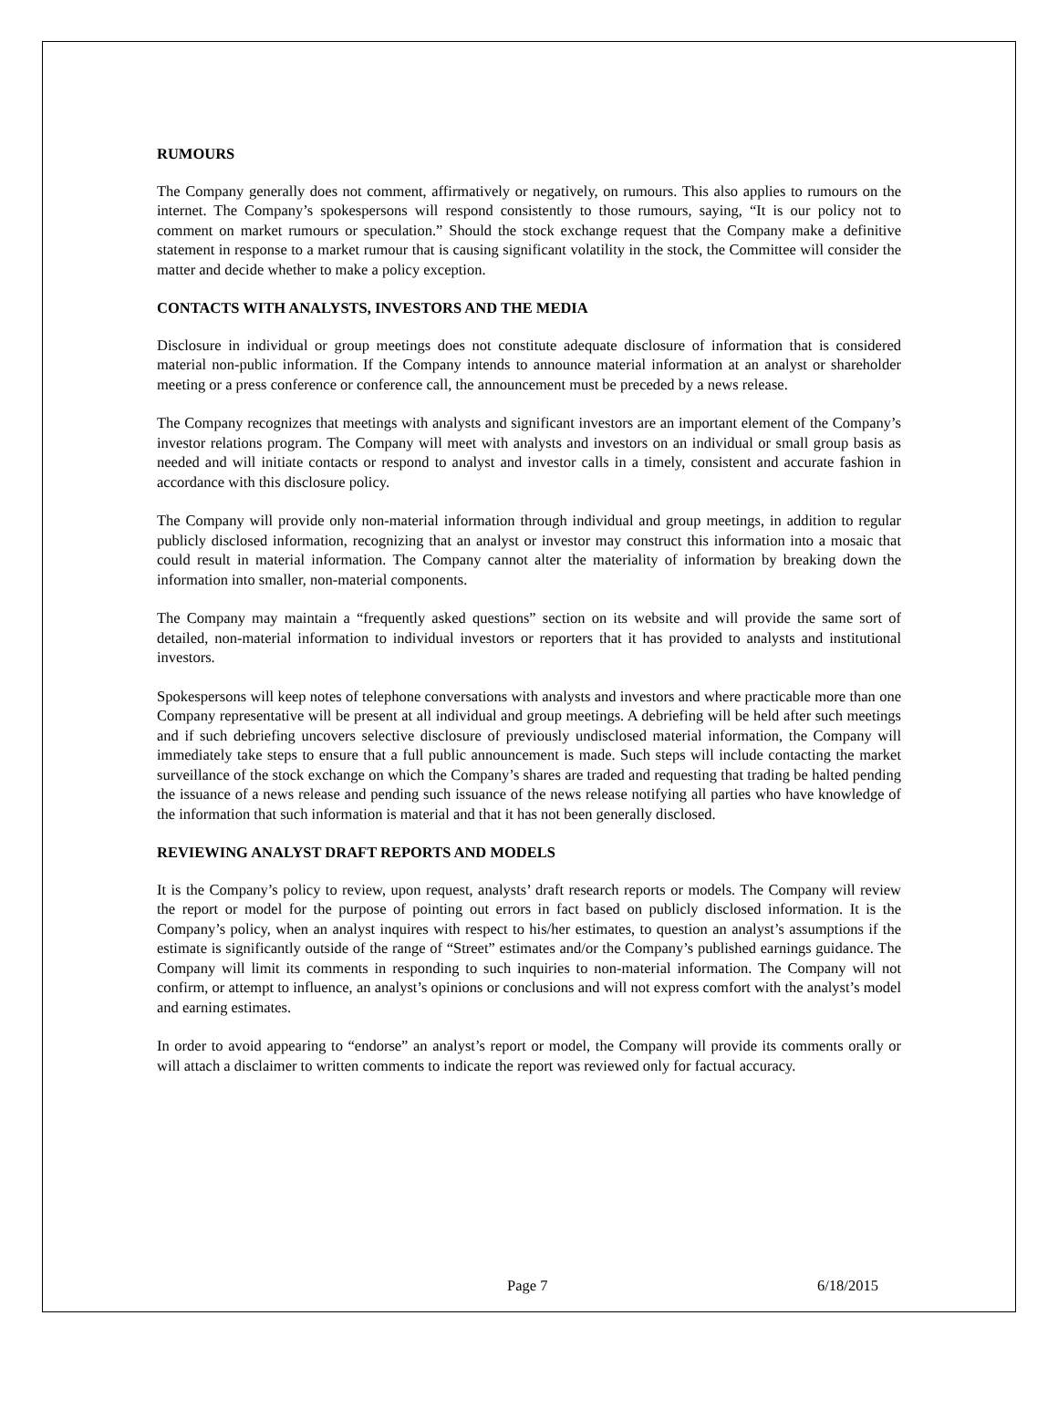RUMOURS
The Company generally does not comment, affirmatively or negatively, on rumours. This also applies to rumours on the internet. The Company’s spokespersons will respond consistently to those rumours, saying, “It is our policy not to comment on market rumours or speculation.” Should the stock exchange request that the Company make a definitive statement in response to a market rumour that is causing significant volatility in the stock, the Committee will consider the matter and decide whether to make a policy exception.
CONTACTS WITH ANALYSTS, INVESTORS AND THE MEDIA
Disclosure in individual or group meetings does not constitute adequate disclosure of information that is considered material non-public information. If the Company intends to announce material information at an analyst or shareholder meeting or a press conference or conference call, the announcement must be preceded by a news release.
The Company recognizes that meetings with analysts and significant investors are an important element of the Company’s investor relations program. The Company will meet with analysts and investors on an individual or small group basis as needed and will initiate contacts or respond to analyst and investor calls in a timely, consistent and accurate fashion in accordance with this disclosure policy.
The Company will provide only non-material information through individual and group meetings, in addition to regular publicly disclosed information, recognizing that an analyst or investor may construct this information into a mosaic that could result in material information. The Company cannot alter the materiality of information by breaking down the information into smaller, non-material components.
The Company may maintain a “frequently asked questions” section on its website and will provide the same sort of detailed, non-material information to individual investors or reporters that it has provided to analysts and institutional investors.
Spokespersons will keep notes of telephone conversations with analysts and investors and where practicable more than one Company representative will be present at all individual and group meetings. A debriefing will be held after such meetings and if such debriefing uncovers selective disclosure of previously undisclosed material information, the Company will immediately take steps to ensure that a full public announcement is made. Such steps will include contacting the market surveillance of the stock exchange on which the Company’s shares are traded and requesting that trading be halted pending the issuance of a news release and pending such issuance of the news release notifying all parties who have knowledge of the information that such information is material and that it has not been generally disclosed.
REVIEWING ANALYST DRAFT REPORTS AND MODELS
It is the Company’s policy to review, upon request, analysts’ draft research reports or models. The Company will review the report or model for the purpose of pointing out errors in fact based on publicly disclosed information. It is the Company’s policy, when an analyst inquires with respect to his/her estimates, to question an analyst’s assumptions if the estimate is significantly outside of the range of “Street” estimates and/or the Company’s published earnings guidance. The Company will limit its comments in responding to such inquiries to non-material information. The Company will not confirm, or attempt to influence, an analyst’s opinions or conclusions and will not express comfort with the analyst’s model and earning estimates.
In order to avoid appearing to “endorse” an analyst’s report or model, the Company will provide its comments orally or will attach a disclaimer to written comments to indicate the report was reviewed only for factual accuracy.
Page 7 6/18/2015